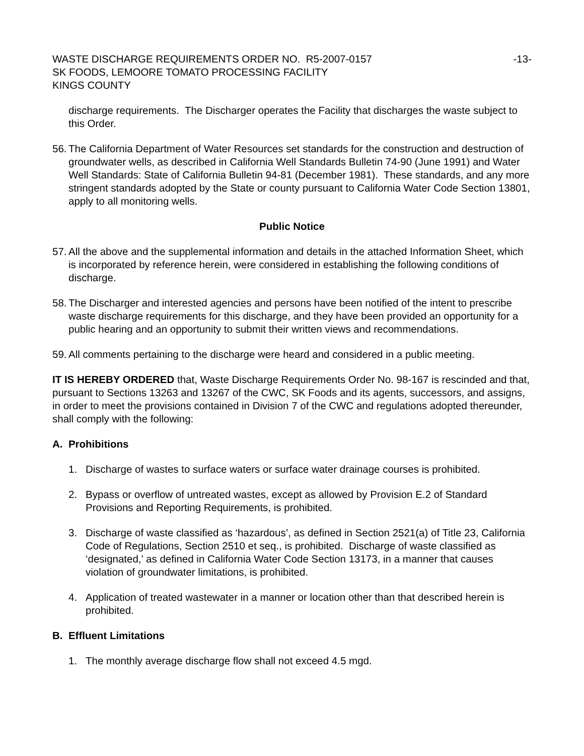WASTE DISCHARGE REQUIREMENTS ORDER NO. R5-2007-0157
-13-
SK FOODS, LEMOORE TOMATO PROCESSING FACILITY
KINGS COUNTY
discharge requirements. The Discharger operates the Facility that discharges the waste subject to this Order.
56. The California Department of Water Resources set standards for the construction and destruction of groundwater wells, as described in California Well Standards Bulletin 74-90 (June 1991) and Water Well Standards: State of California Bulletin 94-81 (December 1981). These standards, and any more stringent standards adopted by the State or county pursuant to California Water Code Section 13801, apply to all monitoring wells.
Public Notice
57. All the above and the supplemental information and details in the attached Information Sheet, which is incorporated by reference herein, were considered in establishing the following conditions of discharge.
58. The Discharger and interested agencies and persons have been notified of the intent to prescribe waste discharge requirements for this discharge, and they have been provided an opportunity for a public hearing and an opportunity to submit their written views and recommendations.
59. All comments pertaining to the discharge were heard and considered in a public meeting.
IT IS HEREBY ORDERED that, Waste Discharge Requirements Order No. 98-167 is rescinded and that, pursuant to Sections 13263 and 13267 of the CWC, SK Foods and its agents, successors, and assigns, in order to meet the provisions contained in Division 7 of the CWC and regulations adopted thereunder, shall comply with the following:
A. Prohibitions
1. Discharge of wastes to surface waters or surface water drainage courses is prohibited.
2. Bypass or overflow of untreated wastes, except as allowed by Provision E.2 of Standard Provisions and Reporting Requirements, is prohibited.
3. Discharge of waste classified as ‘hazardous’, as defined in Section 2521(a) of Title 23, California Code of Regulations, Section 2510 et seq., is prohibited. Discharge of waste classified as ‘designated,’ as defined in California Water Code Section 13173, in a manner that causes violation of groundwater limitations, is prohibited.
4. Application of treated wastewater in a manner or location other than that described herein is prohibited.
B. Effluent Limitations
1. The monthly average discharge flow shall not exceed 4.5 mgd.